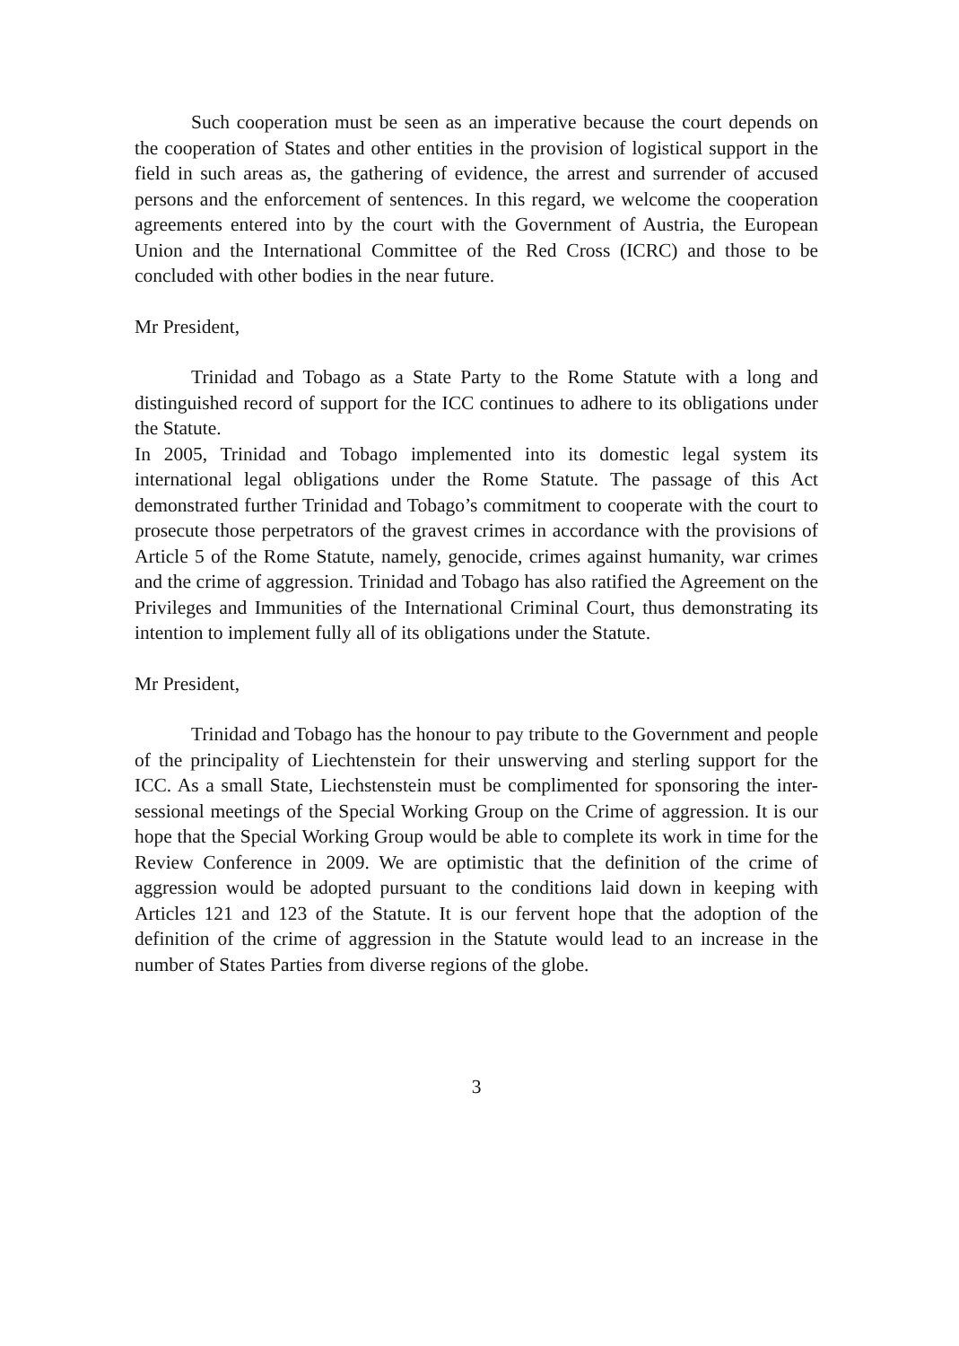Such cooperation must be seen as an imperative because the court depends on the cooperation of States and other entities in the provision of logistical support in the field in such areas as, the gathering of evidence, the arrest and surrender of accused persons and the enforcement of sentences. In this regard, we welcome the cooperation agreements entered into by the court with the Government of Austria, the European Union and the International Committee of the Red Cross (ICRC) and those to be concluded with other bodies in the near future.
Mr President,
Trinidad and Tobago as a State Party to the Rome Statute with a long and distinguished record of support for the ICC continues to adhere to its obligations under the Statute.
In 2005, Trinidad and Tobago implemented into its domestic legal system its international legal obligations under the Rome Statute. The passage of this Act demonstrated further Trinidad and Tobago’s commitment to cooperate with the court to prosecute those perpetrators of the gravest crimes in accordance with the provisions of Article 5 of the Rome Statute, namely, genocide, crimes against humanity, war crimes and the crime of aggression. Trinidad and Tobago has also ratified the Agreement on the Privileges and Immunities of the International Criminal Court, thus demonstrating its intention to implement fully all of its obligations under the Statute.
Mr President,
Trinidad and Tobago has the honour to pay tribute to the Government and people of the principality of Liechtenstein for their unswerving and sterling support for the ICC. As a small State, Liechstenstein must be complimented for sponsoring the inter-sessional meetings of the Special Working Group on the Crime of aggression. It is our hope that the Special Working Group would be able to complete its work in time for the Review Conference in 2009. We are optimistic that the definition of the crime of aggression would be adopted pursuant to the conditions laid down in keeping with Articles 121 and 123 of the Statute. It is our fervent hope that the adoption of the definition of the crime of aggression in the Statute would lead to an increase in the number of States Parties from diverse regions of the globe.
3